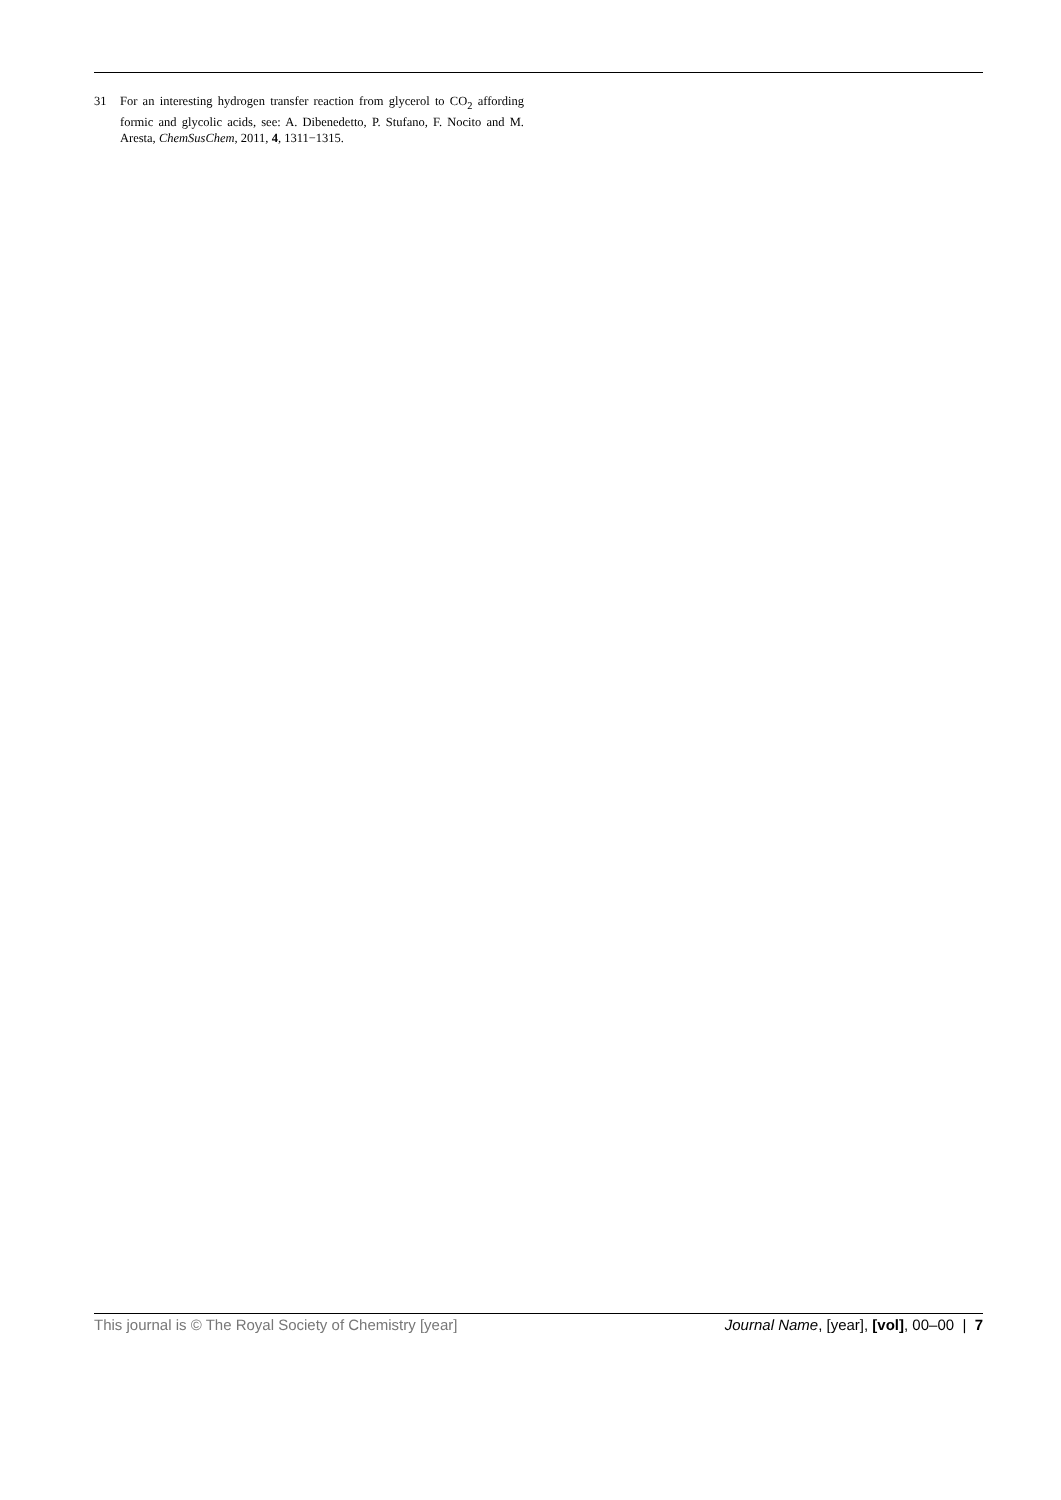31 For an interesting hydrogen transfer reaction from glycerol to CO<sub>2</sub> affording formic and glycolic acids, see: A. Dibenedetto, P. Stufano, F. Nocito and M. Aresta, ChemSusChem, 2011, 4, 1311−1315.
This journal is © The Royal Society of Chemistry [year] Journal Name, [year], [vol], 00–00 | 7